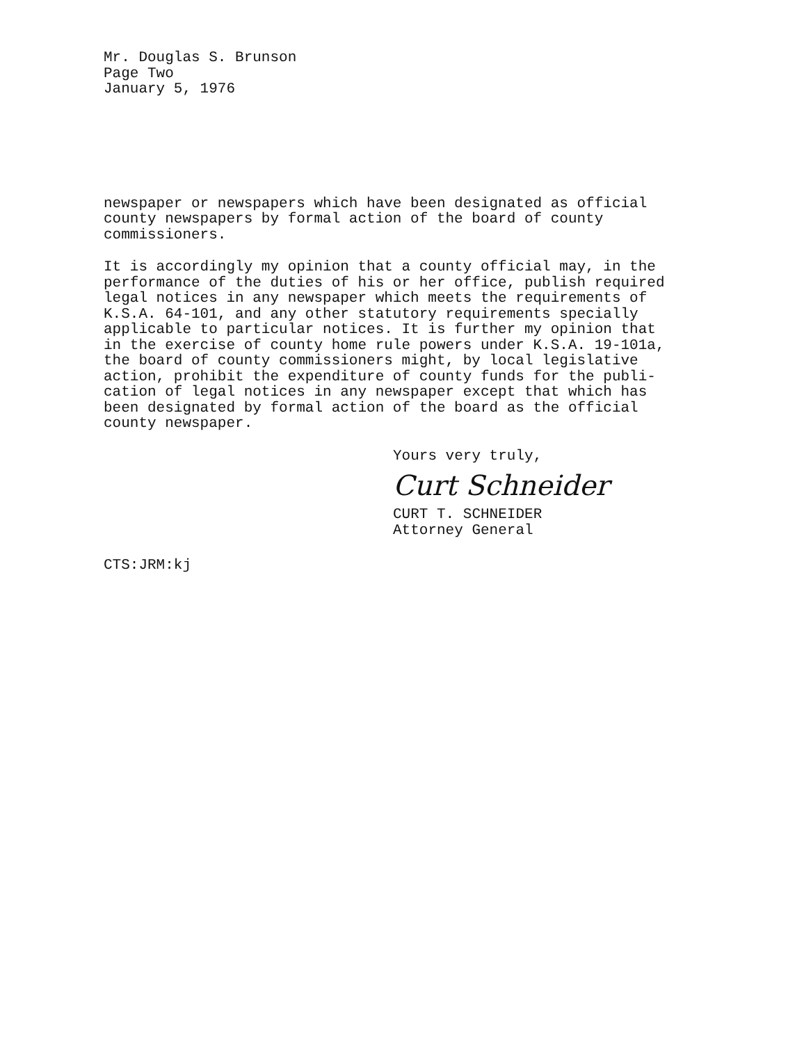Mr. Douglas S. Brunson
Page Two
January 5, 1976
newspaper or newspapers which have been designated as official county newspapers by formal action of the board of county commissioners.
It is accordingly my opinion that a county official may, in the performance of the duties of his or her office, publish required legal notices in any newspaper which meets the requirements of K.S.A. 64-101, and any other statutory requirements specially applicable to particular notices. It is further my opinion that in the exercise of county home rule powers under K.S.A. 19-101a, the board of county commissioners might, by local legislative action, prohibit the expenditure of county funds for the publi- cation of legal notices in any newspaper except that which has been designated by formal action of the board as the official county newspaper.
Yours very truly,
Curt Schneider
CURT T. SCHNEIDER
Attorney General
CTS:JRM:kj